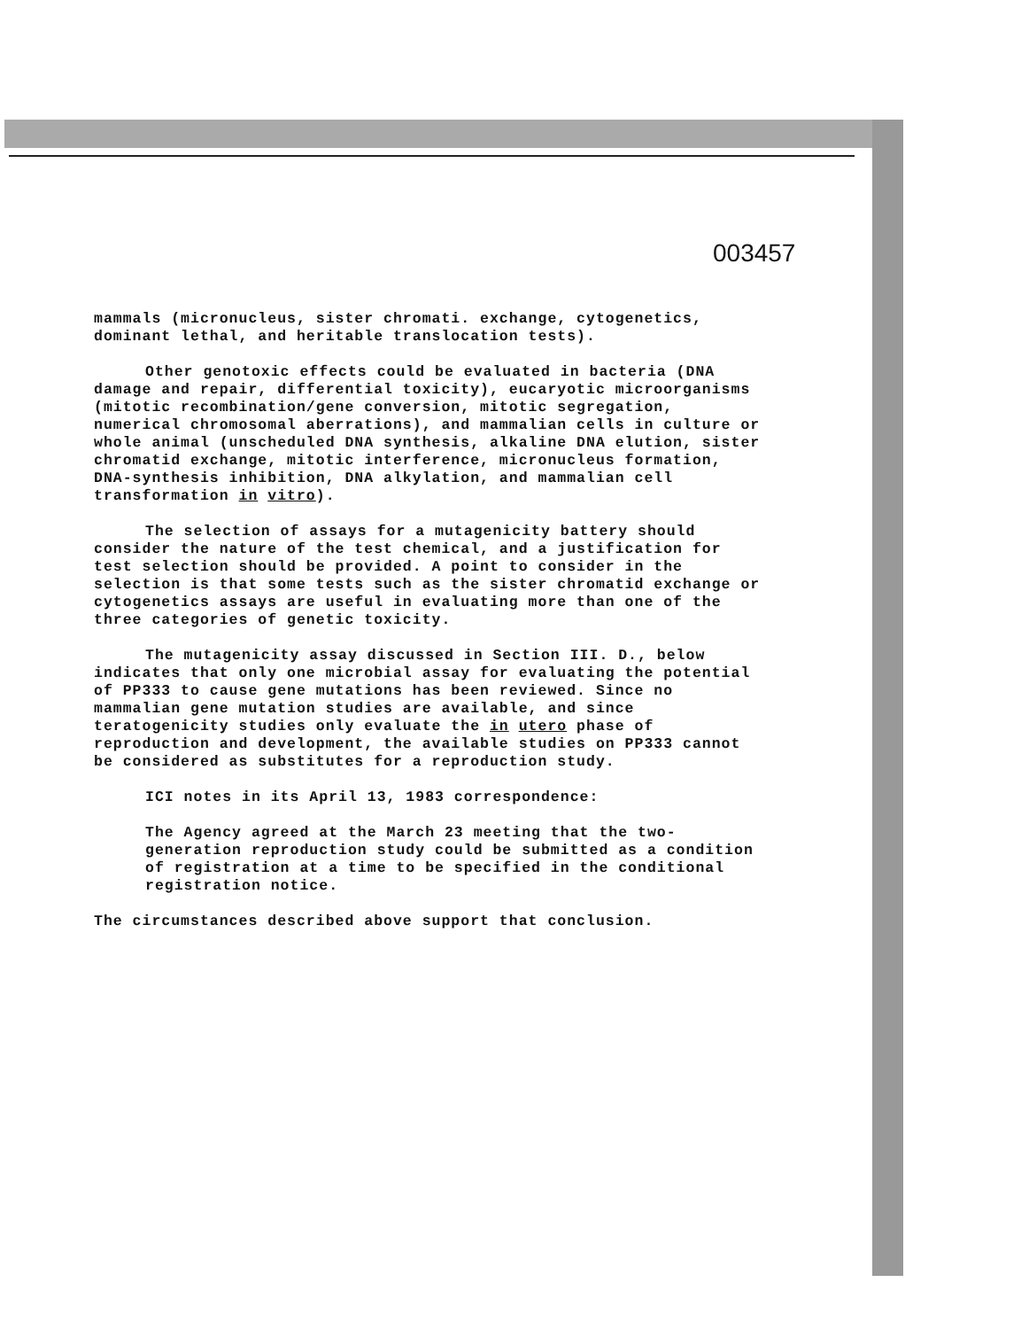003457
mammals (micronucleus, sister chromati. exchange, cytogenetics, dominant lethal, and heritable translocation tests).
Other genotoxic effects could be evaluated in bacteria (DNA damage and repair, differential toxicity), eucaryotic microorganisms (mitotic recombination/gene conversion, mitotic segregation, numerical chromosomal aberrations), and mammalian cells in culture or whole animal (unscheduled DNA synthesis, alkaline DNA elution, sister chromatid exchange, mitotic interference, micronucleus formation, DNA-synthesis inhibition, DNA alkylation, and mammalian cell transformation in vitro).
The selection of assays for a mutagenicity battery should consider the nature of the test chemical, and a justification for test selection should be provided. A point to consider in the selection is that some tests such as the sister chromatid exchange or cytogenetics assays are useful in evaluating more than one of the three categories of genetic toxicity.
The mutagenicity assay discussed in Section III. D., below indicates that only one microbial assay for evaluating the potential of PP333 to cause gene mutations has been reviewed. Since no mammalian gene mutation studies are available, and since teratogenicity studies only evaluate the in utero phase of reproduction and development, the available studies on PP333 cannot be considered as substitutes for a reproduction study.
ICI notes in its April 13, 1983 correspondence:
The Agency agreed at the March 23 meeting that the two-generation reproduction study could be submitted as a condition of registration at a time to be specified in the conditional registration notice.
The circumstances described above support that conclusion.